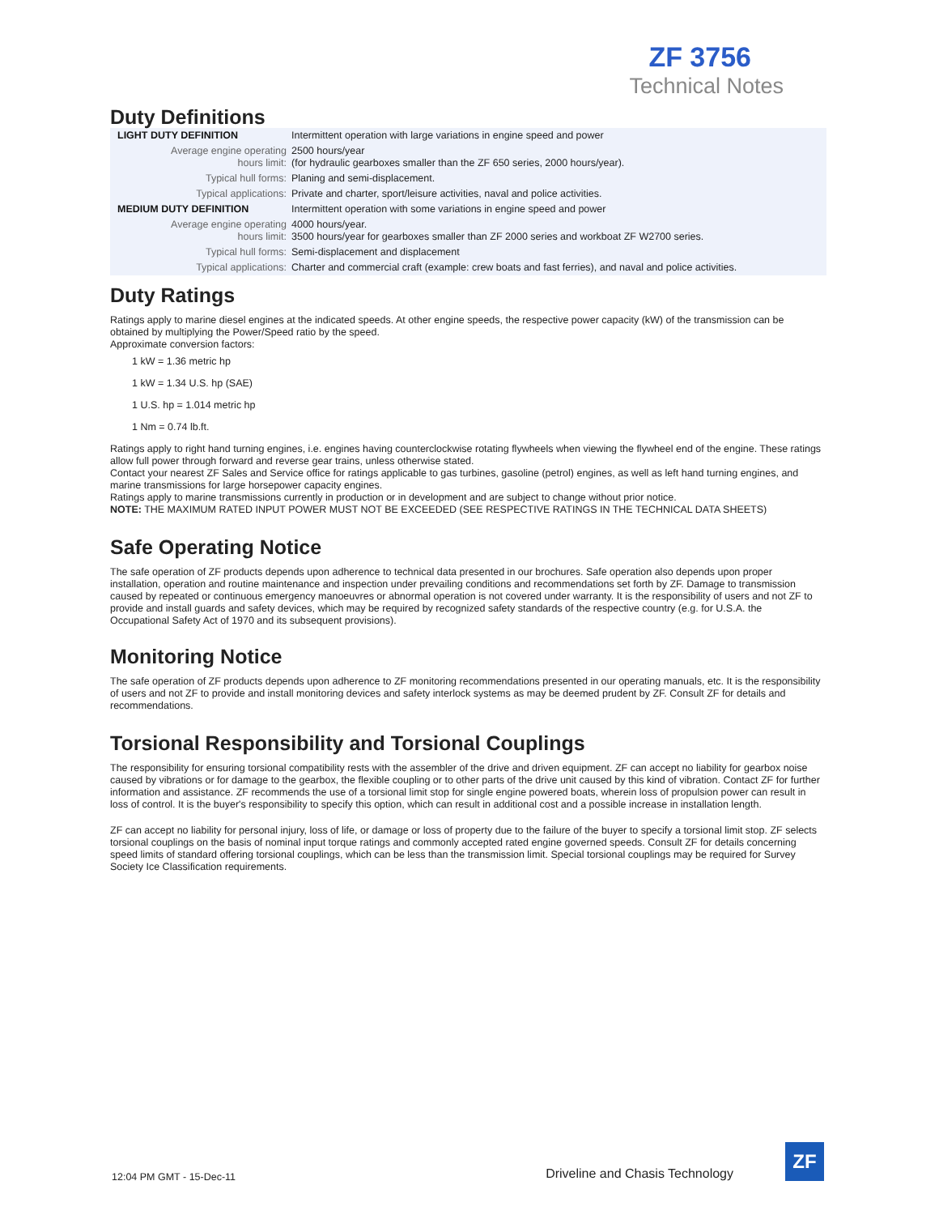ZF 3756
Technical Notes
Duty Definitions
| LIGHT DUTY DEFINITION | Intermittent operation with large variations in engine speed and power |
| Average engine operating hours limit: | 2500 hours/year (for hydraulic gearboxes smaller than the ZF 650 series, 2000 hours/year). |
| Typical hull forms: | Planing and semi-displacement. |
| Typical applications: | Private and charter, sport/leisure activities, naval and police activities. |
| MEDIUM DUTY DEFINITION | Intermittent operation with some variations in engine speed and power |
| Average engine operating hours limit: | 4000 hours/year. 3500 hours/year for gearboxes smaller than ZF 2000 series and workboat ZF W2700 series. |
| Typical hull forms: | Semi-displacement and displacement |
| Typical applications: | Charter and commercial craft (example: crew boats and fast ferries), and naval and police activities. |
Duty Ratings
Ratings apply to marine diesel engines at the indicated speeds. At other engine speeds, the respective power capacity (kW) of the transmission can be obtained by multiplying the Power/Speed ratio by the speed.
Approximate conversion factors:
1 kW = 1.36 metric hp
1 kW = 1.34 U.S. hp (SAE)
1 U.S. hp = 1.014 metric hp
1 Nm = 0.74 lb.ft.
Ratings apply to right hand turning engines, i.e. engines having counterclockwise rotating flywheels when viewing the flywheel end of the engine. These ratings allow full power through forward and reverse gear trains, unless otherwise stated.
Contact your nearest ZF Sales and Service office for ratings applicable to gas turbines, gasoline (petrol) engines, as well as left hand turning engines, and marine transmissions for large horsepower capacity engines.
Ratings apply to marine transmissions currently in production or in development and are subject to change without prior notice.
NOTE: THE MAXIMUM RATED INPUT POWER MUST NOT BE EXCEEDED (SEE RESPECTIVE RATINGS IN THE TECHNICAL DATA SHEETS)
Safe Operating Notice
The safe operation of ZF products depends upon adherence to technical data presented in our brochures. Safe operation also depends upon proper installation, operation and routine maintenance and inspection under prevailing conditions and recommendations set forth by ZF. Damage to transmission caused by repeated or continuous emergency manoeuvres or abnormal operation is not covered under warranty. It is the responsibility of users and not ZF to provide and install guards and safety devices, which may be required by recognized safety standards of the respective country (e.g. for U.S.A. the Occupational Safety Act of 1970 and its subsequent provisions).
Monitoring Notice
The safe operation of ZF products depends upon adherence to ZF monitoring recommendations presented in our operating manuals, etc. It is the responsibility of users and not ZF to provide and install monitoring devices and safety interlock systems as may be deemed prudent by ZF. Consult ZF for details and recommendations.
Torsional Responsibility and Torsional Couplings
The responsibility for ensuring torsional compatibility rests with the assembler of the drive and driven equipment. ZF can accept no liability for gearbox noise caused by vibrations or for damage to the gearbox, the flexible coupling or to other parts of the drive unit caused by this kind of vibration. Contact ZF for further information and assistance. ZF recommends the use of a torsional limit stop for single engine powered boats, wherein loss of propulsion power can result in loss of control. It is the buyer's responsibility to specify this option, which can result in additional cost and a possible increase in installation length.
ZF can accept no liability for personal injury, loss of life, or damage or loss of property due to the failure of the buyer to specify a torsional limit stop. ZF selects torsional couplings on the basis of nominal input torque ratings and commonly accepted rated engine governed speeds. Consult ZF for details concerning speed limits of standard offering torsional couplings, which can be less than the transmission limit. Special torsional couplings may be required for Survey Society Ice Classification requirements.
12:04 PM GMT - 15-Dec-11 Driveline and Chasis Technology
ZF